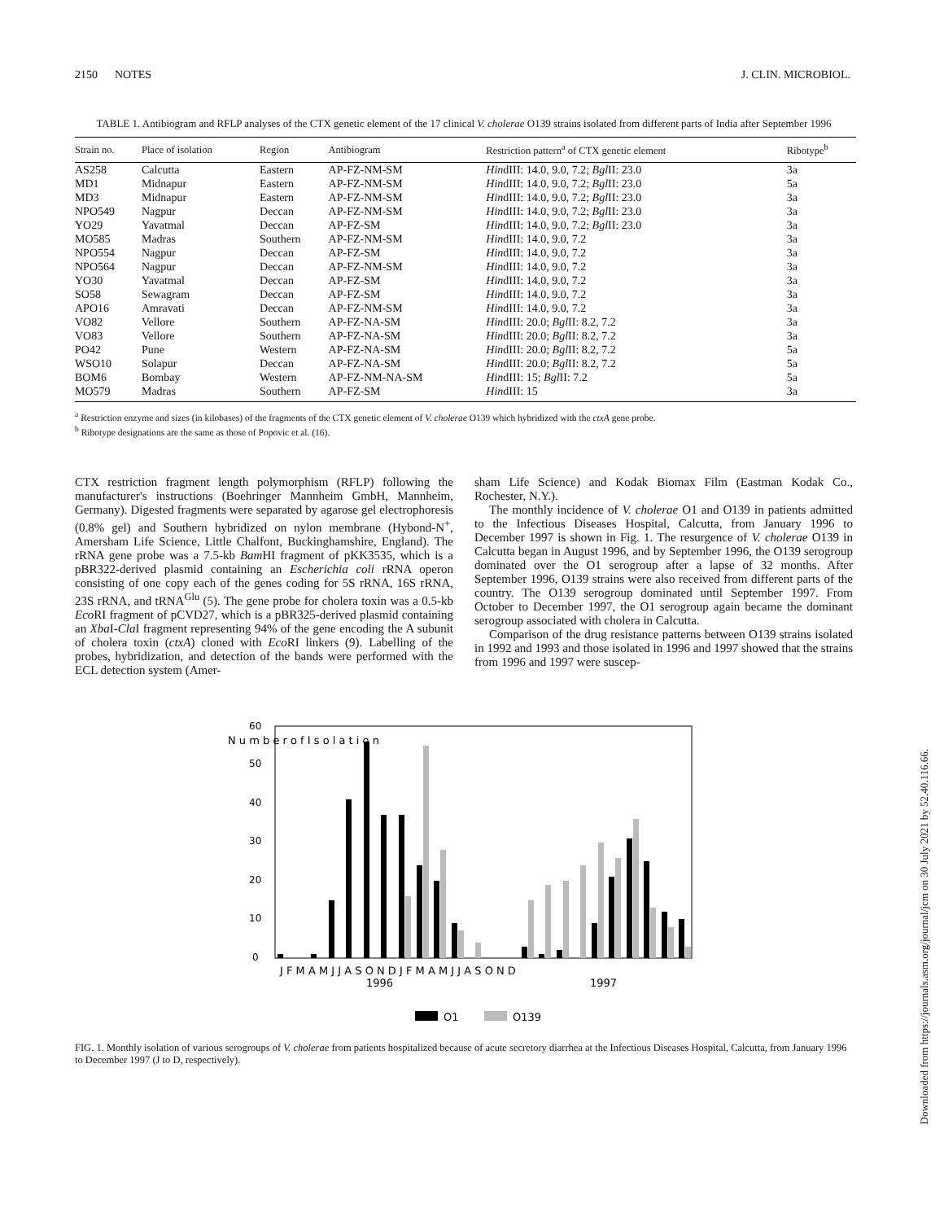2150 NOTES J. CLIN. MICROBIOL.
TABLE 1. Antibiogram and RFLP analyses of the CTX genetic element of the 17 clinical V. cholerae O139 strains isolated from different parts of India after September 1996
| Strain no. | Place of isolation | Region | Antibiogram | Restriction pattern<sup>a</sup> of CTX genetic element | Ribotype<sup>b</sup> |
| --- | --- | --- | --- | --- | --- |
| AS258 | Calcutta | Eastern | AP-FZ-NM-SM | Hin dIII: 14.0, 9.0, 7.2; Bgl II: 23.0 | 3a |
| MD1 | Midnapur | Eastern | AP-FZ-NM-SM | Hin dIII: 14.0, 9.0, 7.2; Bgl II: 23.0 | 5a |
| MD3 | Midnapur | Eastern | AP-FZ-NM-SM | Hin dIII: 14.0, 9.0, 7.2; Bgl II: 23.0 | 3a |
| NPO549 | Nagpur | Deccan | AP-FZ-NM-SM | Hin dIII: 14.0, 9.0, 7.2; Bgl II: 23.0 | 3a |
| YO29 | Yavatmal | Deccan | AP-FZ-SM | Hin dIII: 14.0, 9.0, 7.2; Bgl II: 23.0 | 3a |
| MO585 | Madras | Southern | AP-FZ-NM-SM | Hin dIII: 14.0, 9.0, 7.2 | 3a |
| NPO554 | Nagpur | Deccan | AP-FZ-SM | Hin dIII: 14.0, 9.0, 7.2 | 3a |
| NPO564 | Nagpur | Deccan | AP-FZ-NM-SM | Hin dIII: 14.0, 9.0, 7.2 | 3a |
| YO30 | Yavatmal | Deccan | AP-FZ-SM | Hin dIII: 14.0, 9.0, 7.2 | 3a |
| SO58 | Sewagram | Deccan | AP-FZ-SM | Hin dIII: 14.0, 9.0, 7.2 | 3a |
| APO16 | Amravati | Deccan | AP-FZ-NM-SM | Hin dIII: 14.0, 9.0, 7.2 | 3a |
| VO82 | Vellore | Southern | AP-FZ-NA-SM | Hin dIII: 20.0; Bgl II: 8.2, 7.2 | 3a |
| VO83 | Vellore | Southern | AP-FZ-NA-SM | Hin dIII: 20.0; Bgl II: 8.2, 7.2 | 3a |
| PO42 | Pune | Western | AP-FZ-NA-SM | Hin dIII: 20.0; Bgl II: 8.2, 7.2 | 5a |
| WSO10 | Solapur | Deccan | AP-FZ-NA-SM | Hin dIII: 20.0; Bgl II: 8.2, 7.2 | 5a |
| BOM6 | Bombay | Western | AP-FZ-NM-NA-SM | Hin dIII: 15; Bgl II: 7.2 | 5a |
| MO579 | Madras | Southern | AP-FZ-SM | Hin dIII: 15 | 3a |
<sup>a</sup> Restriction enzyme and sizes (in kilobases) of the fragments of the CTX genetic element of V. cholerae O139 which hybridized with the ctxA gene probe.
<sup>b</sup> Ribotype designations are the same as those of Popovic et al. (16).
CTX restriction fragment length polymorphism (RFLP) following the manufacturer's instructions (Boehringer Mannheim GmbH, Mannheim, Germany). Digested fragments were separated by agarose gel electrophoresis (0.8% gel) and Southern hybridized on nylon membrane (Hybond-N<sup>+</sup>, Amersham Life Science, Little Chalfont, Buckinghamshire, England). The rRNA gene probe was a 7.5-kb Bam HI fragment of pKK3535, which is a pBR322-derived plasmid containing an Escherichia coli rRNA operon consisting of one copy each of the genes coding for 5S rRNA, 16S rRNA, 23S rRNA, and tRNA<sup>Glu</sup> (5). The gene probe for cholera toxin was a 0.5-kb Eco RI fragment of pCVD27, which is a pBR325-derived plasmid containing an Xba I-Cla I fragment representing 94% of the gene encoding the A subunit of cholera toxin (ctxA) cloned with Eco RI linkers (9). Labelling of the probes, hybridization, and detection of the bands were performed with the ECL detection system (Amer-
sham Life Science) and Kodak Biomax Film (Eastman Kodak Co., Rochester, N.Y.).
The monthly incidence of V. cholerae O1 and O139 in patients admitted to the Infectious Diseases Hospital, Calcutta, from January 1996 to December 1997 is shown in Fig. 1. The resurgence of V. cholerae O139 in Calcutta began in August 1996, and by September 1996, the O139 serogroup dominated over the O1 serogroup after a lapse of 32 months. After September 1996, O139 strains were also received from different parts of the country. The O139 serogroup dominated until September 1997. From October to December 1997, the O1 serogroup again became the dominant serogroup associated with cholera in Calcutta.
Comparison of the drug resistance patterns between O139 strains isolated in 1992 and 1993 and those isolated in 1996 and 1997 showed that the strains from 1996 and 1997 were suscep-
N u m b e r o f I s o l a t i o n
0
10
20
30
40
50
60
J F M A M J J A S O N D J F M A M J J A S O N D
1996
1997
O1
O139
FIG. 1. Monthly isolation of various serogroups of V. cholerae from patients hospitalized because of acute secretory diarrhea at the Infectious Diseases Hospital, Calcutta, from January 1996 to December 1997 (J to D, respectively).
Downloaded from https://journals.asm.org/journal/jcm on 30 July 2021 by 52.40.116.66.